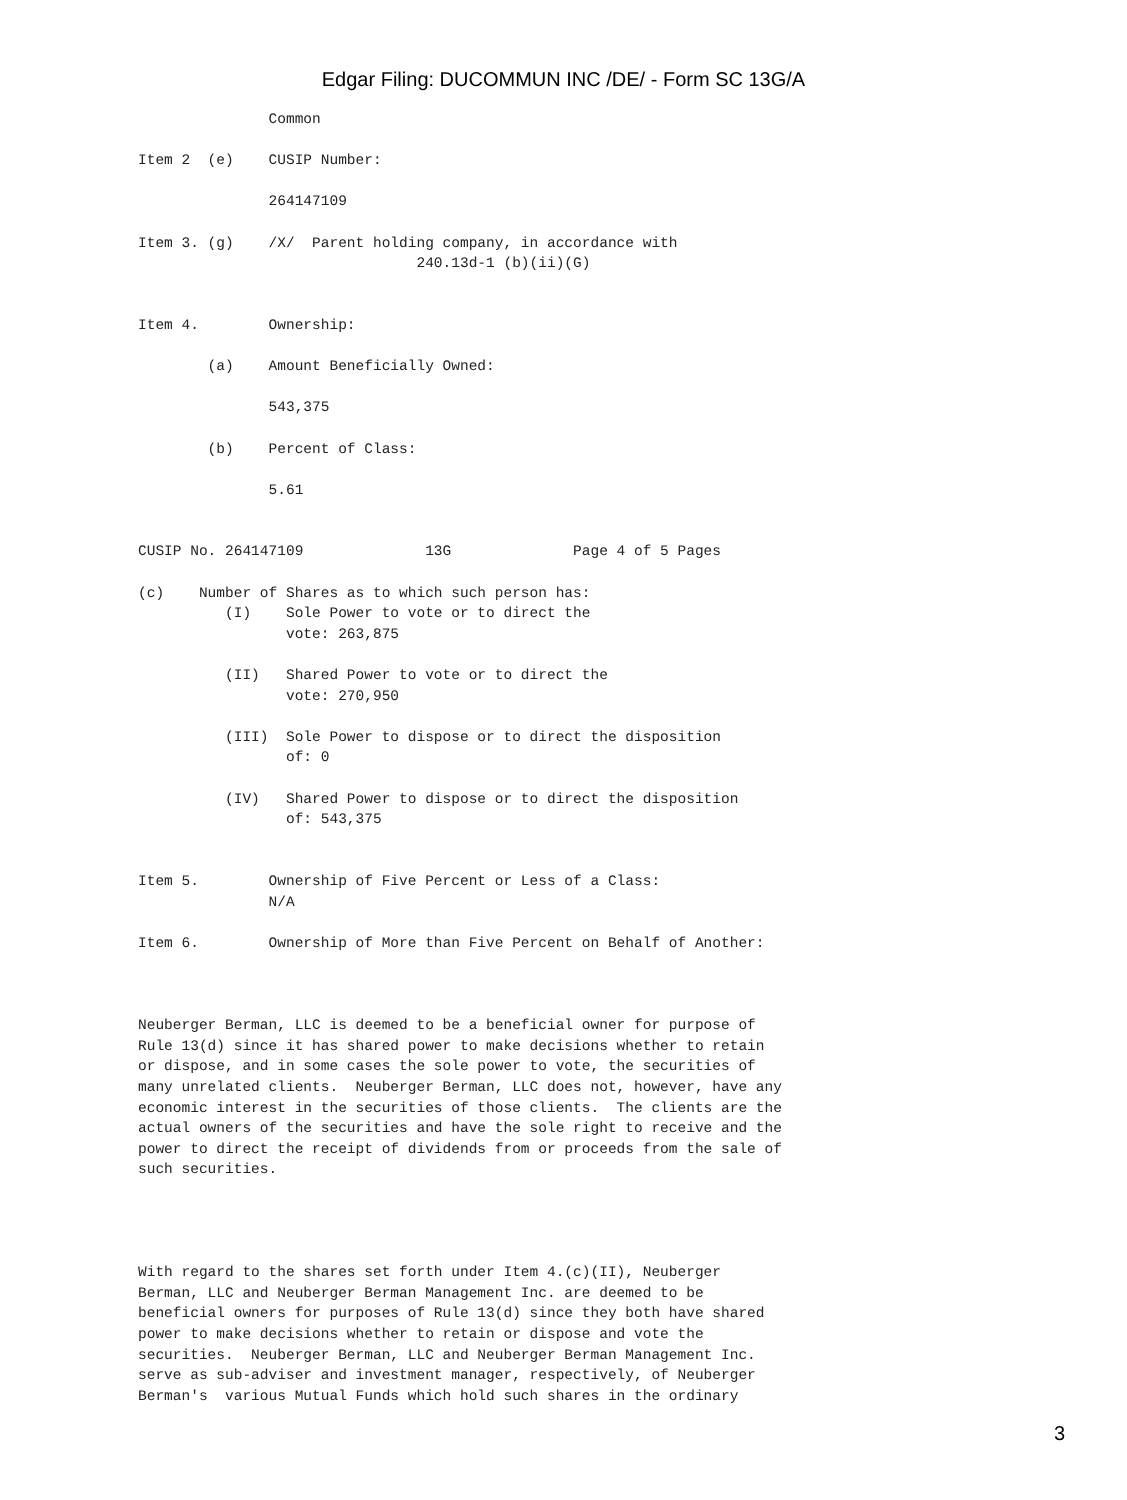Edgar Filing: DUCOMMUN INC /DE/ - Form SC 13G/A
               Common

Item 2  (e)    CUSIP Number:

               264147109

Item 3. (g)    /X/  Parent holding company, in accordance with
                                240.13d-1 (b)(ii)(G)


Item 4.        Ownership:

        (a)    Amount Beneficially Owned:

               543,375

        (b)    Percent of Class:

               5.61


CUSIP No. 264147109              13G              Page 4 of 5 Pages

(c)    Number of Shares as to which such person has:
          (I)    Sole Power to vote or to direct the
                 vote: 263,875

          (II)   Shared Power to vote or to direct the
                 vote: 270,950

          (III)  Sole Power to dispose or to direct the disposition
                 of: 0

          (IV)   Shared Power to dispose or to direct the disposition
                 of: 543,375


Item 5.        Ownership of Five Percent or Less of a Class:
               N/A

Item 6.        Ownership of More than Five Percent on Behalf of Another:



Neuberger Berman, LLC is deemed to be a beneficial owner for purpose of
Rule 13(d) since it has shared power to make decisions whether to retain
or dispose, and in some cases the sole power to vote, the securities of
many unrelated clients.  Neuberger Berman, LLC does not, however, have any
economic interest in the securities of those clients.  The clients are the
actual owners of the securities and have the sole right to receive and the
power to direct the receipt of dividends from or proceeds from the sale of
such securities.




With regard to the shares set forth under Item 4.(c)(II), Neuberger
Berman, LLC and Neuberger Berman Management Inc. are deemed to be
beneficial owners for purposes of Rule 13(d) since they both have shared
power to make decisions whether to retain or dispose and vote the
securities.  Neuberger Berman, LLC and Neuberger Berman Management Inc.
serve as sub-adviser and investment manager, respectively, of Neuberger
Berman's  various Mutual Funds which hold such shares in the ordinary
3